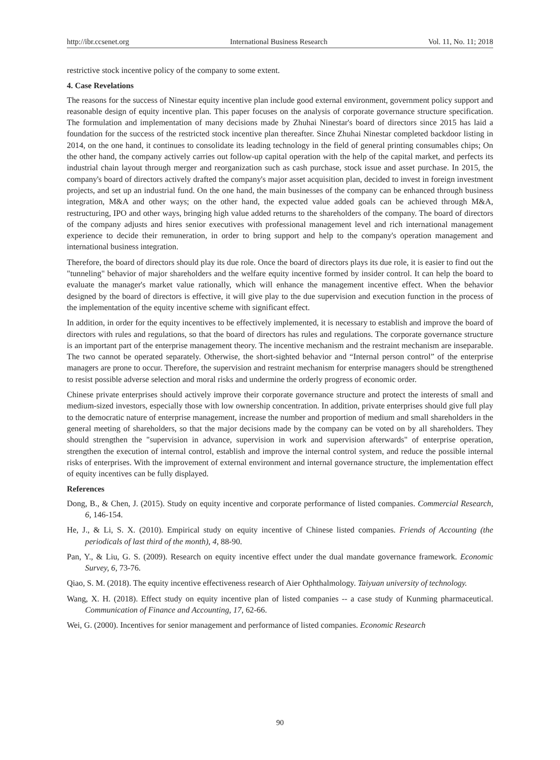http://ibr.ccsenet.org International Business Research Vol. 11, No. 11; 2018
restrictive stock incentive policy of the company to some extent.
4. Case Revelations
The reasons for the success of Ninestar equity incentive plan include good external environment, government policy support and reasonable design of equity incentive plan. This paper focuses on the analysis of corporate governance structure specification. The formulation and implementation of many decisions made by Zhuhai Ninestar's board of directors since 2015 has laid a foundation for the success of the restricted stock incentive plan thereafter. Since Zhuhai Ninestar completed backdoor listing in 2014, on the one hand, it continues to consolidate its leading technology in the field of general printing consumables chips; On the other hand, the company actively carries out follow-up capital operation with the help of the capital market, and perfects its industrial chain layout through merger and reorganization such as cash purchase, stock issue and asset purchase. In 2015, the company's board of directors actively drafted the company's major asset acquisition plan, decided to invest in foreign investment projects, and set up an industrial fund. On the one hand, the main businesses of the company can be enhanced through business integration, M&A and other ways; on the other hand, the expected value added goals can be achieved through M&A, restructuring, IPO and other ways, bringing high value added returns to the shareholders of the company. The board of directors of the company adjusts and hires senior executives with professional management level and rich international management experience to decide their remuneration, in order to bring support and help to the company's operation management and international business integration.
Therefore, the board of directors should play its due role. Once the board of directors plays its due role, it is easier to find out the "tunneling" behavior of major shareholders and the welfare equity incentive formed by insider control. It can help the board to evaluate the manager's market value rationally, which will enhance the management incentive effect. When the behavior designed by the board of directors is effective, it will give play to the due supervision and execution function in the process of the implementation of the equity incentive scheme with significant effect.
In addition, in order for the equity incentives to be effectively implemented, it is necessary to establish and improve the board of directors with rules and regulations, so that the board of directors has rules and regulations. The corporate governance structure is an important part of the enterprise management theory. The incentive mechanism and the restraint mechanism are inseparable. The two cannot be operated separately. Otherwise, the short-sighted behavior and “Internal person control” of the enterprise managers are prone to occur. Therefore, the supervision and restraint mechanism for enterprise managers should be strengthened to resist possible adverse selection and moral risks and undermine the orderly progress of economic order.
Chinese private enterprises should actively improve their corporate governance structure and protect the interests of small and medium-sized investors, especially those with low ownership concentration. In addition, private enterprises should give full play to the democratic nature of enterprise management, increase the number and proportion of medium and small shareholders in the general meeting of shareholders, so that the major decisions made by the company can be voted on by all shareholders. They should strengthen the "supervision in advance, supervision in work and supervision afterwards" of enterprise operation, strengthen the execution of internal control, establish and improve the internal control system, and reduce the possible internal risks of enterprises. With the improvement of external environment and internal governance structure, the implementation effect of equity incentives can be fully displayed.
References
Dong, B., & Chen, J. (2015). Study on equity incentive and corporate performance of listed companies. Commercial Research, 6, 146-154.
He, J., & Li, S. X. (2010). Empirical study on equity incentive of Chinese listed companies. Friends of Accounting (the periodicals of last third of the month), 4, 88-90.
Pan, Y., & Liu, G. S. (2009). Research on equity incentive effect under the dual mandate governance framework. Economic Survey, 6, 73-76.
Qiao, S. M. (2018). The equity incentive effectiveness research of Aier Ophthalmology. Taiyuan university of technology.
Wang, X. H. (2018). Effect study on equity incentive plan of listed companies -- a case study of Kunming pharmaceutical. Communication of Finance and Accounting, 17, 62-66.
Wei, G. (2000). Incentives for senior management and performance of listed companies. Economic Research
90